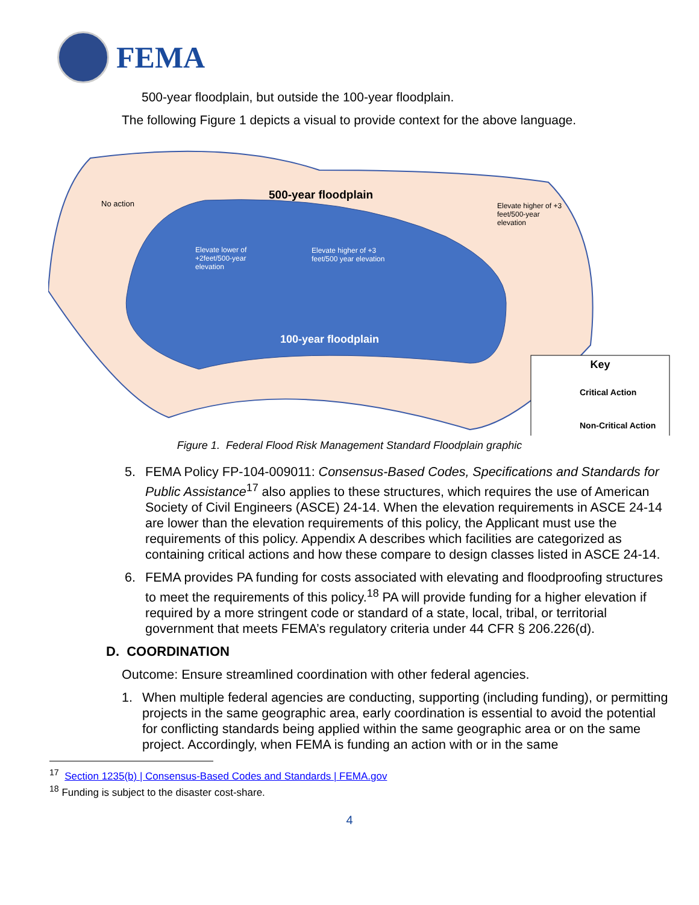FEMA
500-year floodplain, but outside the 100-year floodplain.
The following Figure 1 depicts a visual to provide context for the above language.
No action
500-year floodplain
Elevate higher of +3 feet/500-year elevation
Elevate lower of +2feet/500-year elevation
Elevate higher of +3 feet/500 year elevation
100-year floodplain
Key
Critical Action
Non-Critical Action
Figure 1. Federal Flood Risk Management Standard Floodplain graphic
5. FEMA Policy FP-104-009011: Consensus-Based Codes, Specifications and Standards for Public Assistance<sup>17</sup> also applies to these structures, which requires the use of American Society of Civil Engineers (ASCE) 24-14. When the elevation requirements in ASCE 24-14 are lower than the elevation requirements of this policy, the Applicant must use the requirements of this policy. Appendix A describes which facilities are categorized as containing critical actions and how these compare to design classes listed in ASCE 24-14.
6. FEMA provides PA funding for costs associated with elevating and floodproofing structures to meet the requirements of this policy.<sup>18</sup> PA will provide funding for a higher elevation if required by a more stringent code or standard of a state, local, tribal, or territorial government that meets FEMA’s regulatory criteria under 44 CFR § 206.226(d).
D. COORDINATION
Outcome: Ensure streamlined coordination with other federal agencies.
1. When multiple federal agencies are conducting, supporting (including funding), or permitting projects in the same geographic area, early coordination is essential to avoid the potential for conflicting standards being applied within the same geographic area or on the same project. Accordingly, when FEMA is funding an action with or in the same
<sup>17</sup> Section 1235(b) | Consensus-Based Codes and Standards | FEMA.gov
<sup>18</sup> Funding is subject to the disaster cost-share.
4